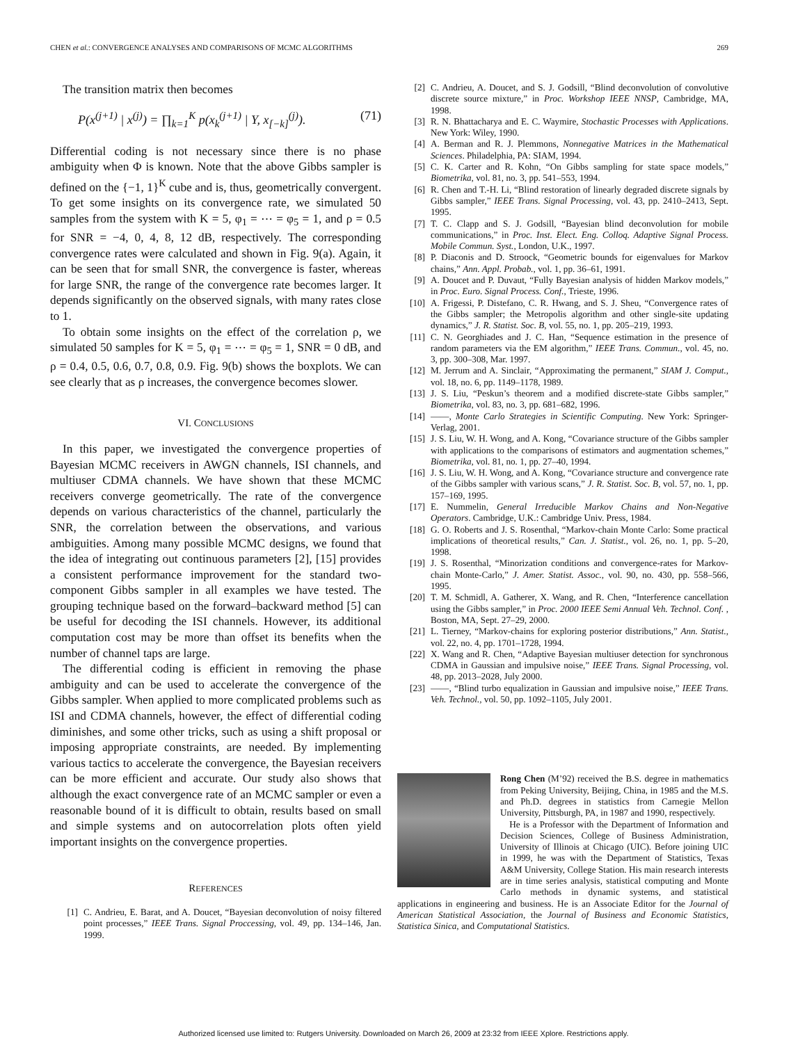CHEN et al.: CONVERGENCE ANALYSES AND COMPARISONS OF MCMC ALGORITHMS 269
The transition matrix then becomes
P(x<sup>(j+1)</sup> | x<sup>(j)</sup>) = ∏<sub>k=1</sub><sup>K</sup> p(x<sub>k</sub><sup>(j+1)</sup> | Y, x<sub>[−k]</sub><sup>(j)</sup>). (71)
Differential coding is not necessary since there is no phase ambiguity when Φ is known. Note that the above Gibbs sampler is defined on the {−1, 1}<sup>K</sup> cube and is, thus, geometrically convergent. To get some insights on its convergence rate, we simulated 50 samples from the system with K = 5, φ<sub>1</sub> = ⋯ = φ<sub>5</sub> = 1, and ρ = 0.5 for SNR = −4, 0, 4, 8, 12 dB, respectively. The corresponding convergence rates were calculated and shown in Fig. 9(a). Again, it can be seen that for small SNR, the convergence is faster, whereas for large SNR, the range of the convergence rate becomes larger. It depends significantly on the observed signals, with many rates close to 1.
To obtain some insights on the effect of the correlation ρ, we simulated 50 samples for K = 5, φ<sub>1</sub> = ⋯ = φ<sub>5</sub> = 1, SNR = 0 dB, and ρ = 0.4, 0.5, 0.6, 0.7, 0.8, 0.9. Fig. 9(b) shows the boxplots. We can see clearly that as ρ increases, the convergence becomes slower.
VI. CONCLUSIONS
In this paper, we investigated the convergence properties of Bayesian MCMC receivers in AWGN channels, ISI channels, and multiuser CDMA channels. We have shown that these MCMC receivers converge geometrically. The rate of the convergence depends on various characteristics of the channel, particularly the SNR, the correlation between the observations, and various ambiguities. Among many possible MCMC designs, we found that the idea of integrating out continuous parameters [2], [15] provides a consistent performance improvement for the standard two-component Gibbs sampler in all examples we have tested. The grouping technique based on the forward–backward method [5] can be useful for decoding the ISI channels. However, its additional computation cost may be more than offset its benefits when the number of channel taps are large.
The differential coding is efficient in removing the phase ambiguity and can be used to accelerate the convergence of the Gibbs sampler. When applied to more complicated problems such as ISI and CDMA channels, however, the effect of differential coding diminishes, and some other tricks, such as using a shift proposal or imposing appropriate constraints, are needed. By implementing various tactics to accelerate the convergence, the Bayesian receivers can be more efficient and accurate. Our study also shows that although the exact convergence rate of an MCMC sampler or even a reasonable bound of it is difficult to obtain, results based on small and simple systems and on autocorrelation plots often yield important insights on the convergence properties.
REFERENCES
[1] C. Andrieu, E. Barat, and A. Doucet, “Bayesian deconvolution of noisy filtered point processes,” IEEE Trans. Signal Proccessing, vol. 49, pp. 134–146, Jan. 1999.
[2] C. Andrieu, A. Doucet, and S. J. Godsill, “Blind deconvolution of convolutive discrete source mixture,” in Proc. Workshop IEEE NNSP, Cambridge, MA, 1998.
[3] R. N. Bhattacharya and E. C. Waymire, Stochastic Processes with Applications. New York: Wiley, 1990.
[4] A. Berman and R. J. Plemmons, Nonnegative Matrices in the Mathematical Sciences. Philadelphia, PA: SIAM, 1994.
[5] C. K. Carter and R. Kohn, “On Gibbs sampling for state space models,” Biometrika, vol. 81, no. 3, pp. 541–553, 1994.
[6] R. Chen and T.-H. Li, “Blind restoration of linearly degraded discrete signals by Gibbs sampler,” IEEE Trans. Signal Processing, vol. 43, pp. 2410–2413, Sept. 1995.
[7] T. C. Clapp and S. J. Godsill, “Bayesian blind deconvolution for mobile communications,” in Proc. Inst. Elect. Eng. Colloq. Adaptive Signal Process. Mobile Commun. Syst., London, U.K., 1997.
[8] P. Diaconis and D. Stroock, “Geometric bounds for eigenvalues for Markov chains,” Ann. Appl. Probab., vol. 1, pp. 36–61, 1991.
[9] A. Doucet and P. Duvaut, “Fully Bayesian analysis of hidden Markov models,” in Proc. Euro. Signal Process. Conf., Trieste, 1996.
[10] A. Frigessi, P. Distefano, C. R. Hwang, and S. J. Sheu, “Convergence rates of the Gibbs sampler; the Metropolis algorithm and other single-site updating dynamics,” J. R. Statist. Soc. B, vol. 55, no. 1, pp. 205–219, 1993.
[11] C. N. Georghiades and J. C. Han, “Sequence estimation in the presence of random parameters via the EM algorithm,” IEEE Trans. Commun., vol. 45, no. 3, pp. 300–308, Mar. 1997.
[12] M. Jerrum and A. Sinclair, “Approximating the permanent,” SIAM J. Comput., vol. 18, no. 6, pp. 1149–1178, 1989.
[13] J. S. Liu, “Peskun’s theorem and a modified discrete-state Gibbs sampler,” Biometrika, vol. 83, no. 3, pp. 681–682, 1996.
[14] ——, Monte Carlo Strategies in Scientific Computing. New York: Springer-Verlag, 2001.
[15] J. S. Liu, W. H. Wong, and A. Kong, “Covariance structure of the Gibbs sampler with applications to the comparisons of estimators and augmentation schemes,” Biometrika, vol. 81, no. 1, pp. 27–40, 1994.
[16] J. S. Liu, W. H. Wong, and A. Kong, “Covariance structure and convergence rate of the Gibbs sampler with various scans,” J. R. Statist. Soc. B, vol. 57, no. 1, pp. 157–169, 1995.
[17] E. Nummelin, General Irreducible Markov Chains and Non-Negative Operators. Cambridge, U.K.: Cambridge Univ. Press, 1984.
[18] G. O. Roberts and J. S. Rosenthal, “Markov-chain Monte Carlo: Some practical implications of theoretical results,” Can. J. Statist., vol. 26, no. 1, pp. 5–20, 1998.
[19] J. S. Rosenthal, “Minorization conditions and convergence-rates for Markov-chain Monte-Carlo,” J. Amer. Statist. Assoc., vol. 90, no. 430, pp. 558–566, 1995.
[20] T. M. Schmidl, A. Gatherer, X. Wang, and R. Chen, “Interference cancellation using the Gibbs sampler,” in Proc. 2000 IEEE Semi Annual Veh. Technol. Conf. , Boston, MA, Sept. 27–29, 2000.
[21] L. Tierney, “Markov-chains for exploring posterior distributions,” Ann. Statist., vol. 22, no. 4, pp. 1701–1728, 1994.
[22] X. Wang and R. Chen, “Adaptive Bayesian multiuser detection for synchronous CDMA in Gaussian and impulsive noise,” IEEE Trans. Signal Processing, vol. 48, pp. 2013–2028, July 2000.
[23] ——, “Blind turbo equalization in Gaussian and impulsive noise,” IEEE Trans. Veh. Technol., vol. 50, pp. 1092–1105, July 2001.
Rong Chen (M’92) received the B.S. degree in mathematics from Peking University, Beijing, China, in 1985 and the M.S. and Ph.D. degrees in statistics from Carnegie Mellon University, Pittsburgh, PA, in 1987 and 1990, respectively.
He is a Professor with the Department of Information and Decision Sciences, College of Business Administration, University of Illinois at Chicago (UIC). Before joining UIC in 1999, he was with the Department of Statistics, Texas A&M University, College Station. His main research interests are in time series analysis, statistical computing and Monte Carlo methods in dynamic systems, and statistical applications in engineering and business. He is an Associate Editor for the Journal of American Statistical Association, the Journal of Business and Economic Statistics, Statistica Sinica, and Computational Statistics.
Authorized licensed use limited to: Rutgers University. Downloaded on March 26, 2009 at 23:32 from IEEE Xplore. Restrictions apply.